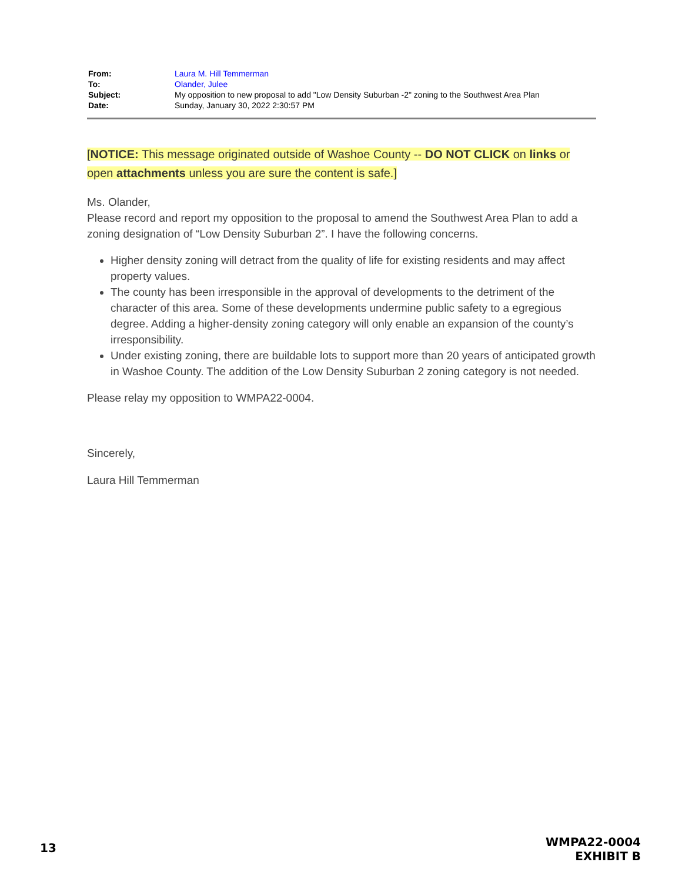| From: | Laura M. Hill Temmerman |
| To: | Olander, Julee |
| Subject: | My opposition to new proposal to add "Low Density Suburban -2" zoning to the Southwest Area Plan |
| Date: | Sunday, January 30, 2022 2:30:57 PM |
[NOTICE: This message originated outside of Washoe County -- DO NOT CLICK on links or open attachments unless you are sure the content is safe.]
Ms. Olander,
Please record and report my opposition to the proposal to amend the Southwest Area Plan to add a zoning designation of “Low Density Suburban 2”. I have the following concerns.
Higher density zoning will detract from the quality of life for existing residents and may affect property values.
The county has been irresponsible in the approval of developments to the detriment of the character of this area. Some of these developments undermine public safety to a egregious degree. Adding a higher-density zoning category will only enable an expansion of the county’s irresponsibility.
Under existing zoning, there are buildable lots to support more than 20 years of anticipated growth in Washoe County. The addition of the Low Density Suburban 2 zoning category is not needed.
Please relay my opposition to WMPA22-0004.
Sincerely,
Laura Hill Temmerman
13
WMPA22-0004
EXHIBIT B